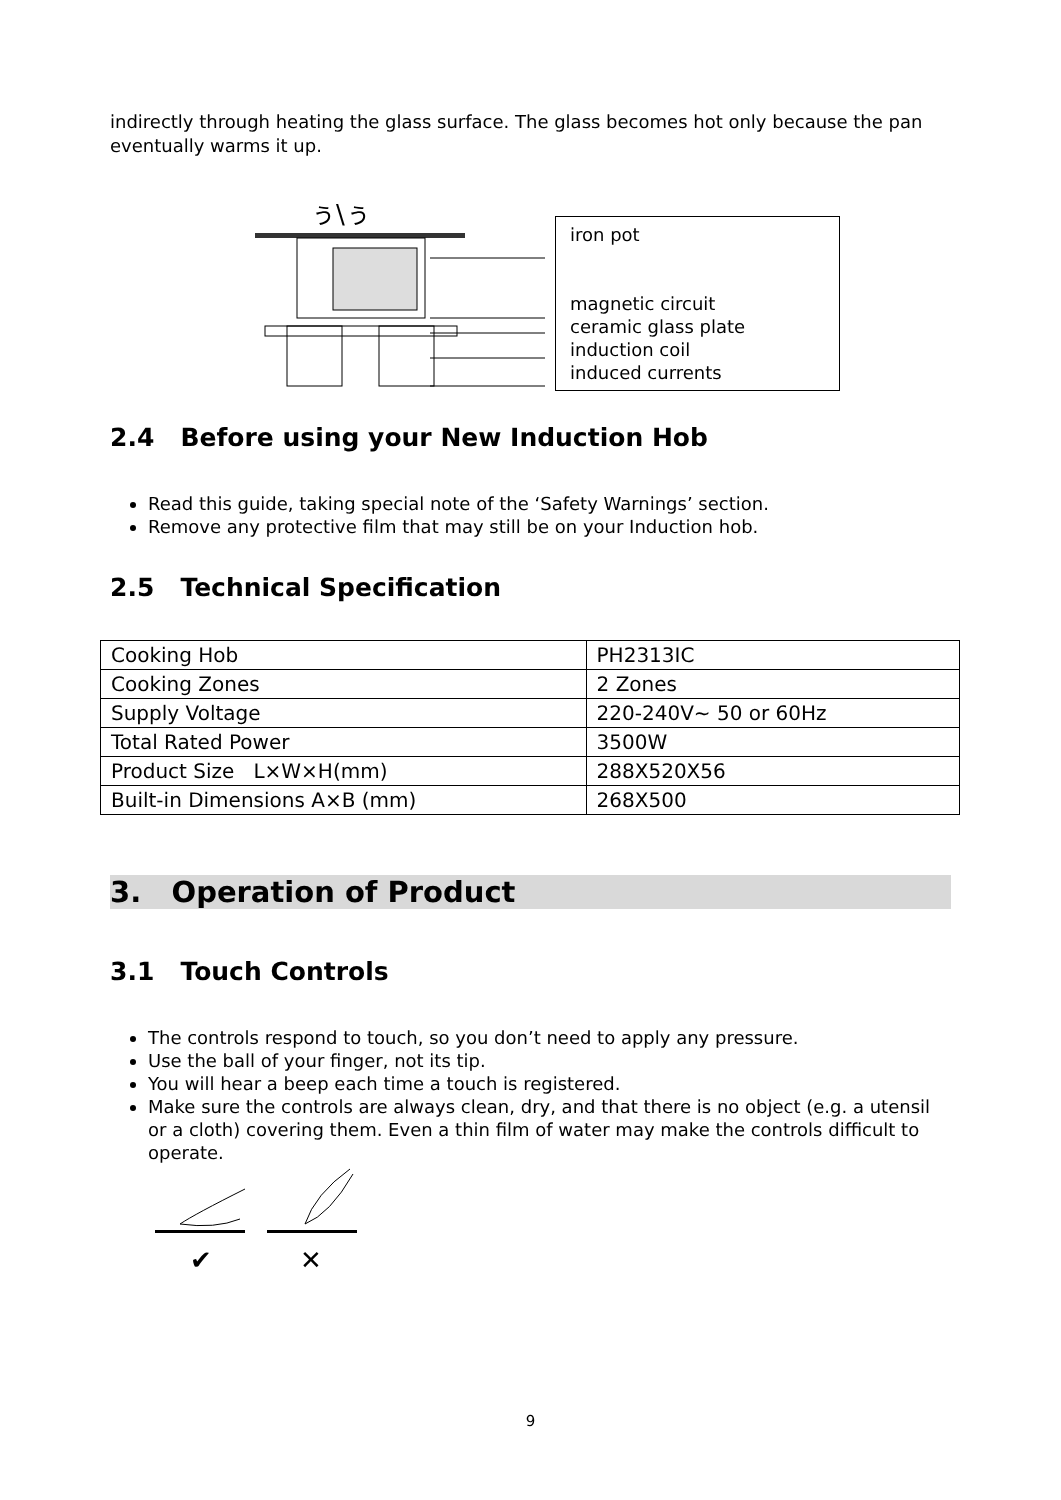indirectly through heating the glass surface. The glass becomes hot only because the pan eventually warms it up.
ぅ\ぅ
iron pot
magnetic circuit
ceramic glass plate
induction coil
induced currents
2.4 Before using your New Induction Hob
Read this guide, taking special note of the ‘Safety Warnings’ section.
Remove any protective film that may still be on your Induction hob.
2.5 Technical Specification
| Cooking Hob | PH2313IC |
| Cooking Zones | 2 Zones |
| Supply Voltage | 220-240V~ 50 or 60Hz |
| Total Rated Power | 3500W |
| Product Size L×W×H(mm) | 288X520X56 |
| Built-in Dimensions A×B (mm) | 268X500 |
3. Operation of Product
3.1 Touch Controls
The controls respond to touch, so you don’t need to apply any pressure.
Use the ball of your finger, not its tip.
You will hear a beep each time a touch is registered.
Make sure the controls are always clean, dry, and that there is no object (e.g. a utensil or a cloth) covering them. Even a thin film of water may make the controls difficult to operate.
✔
✕
9